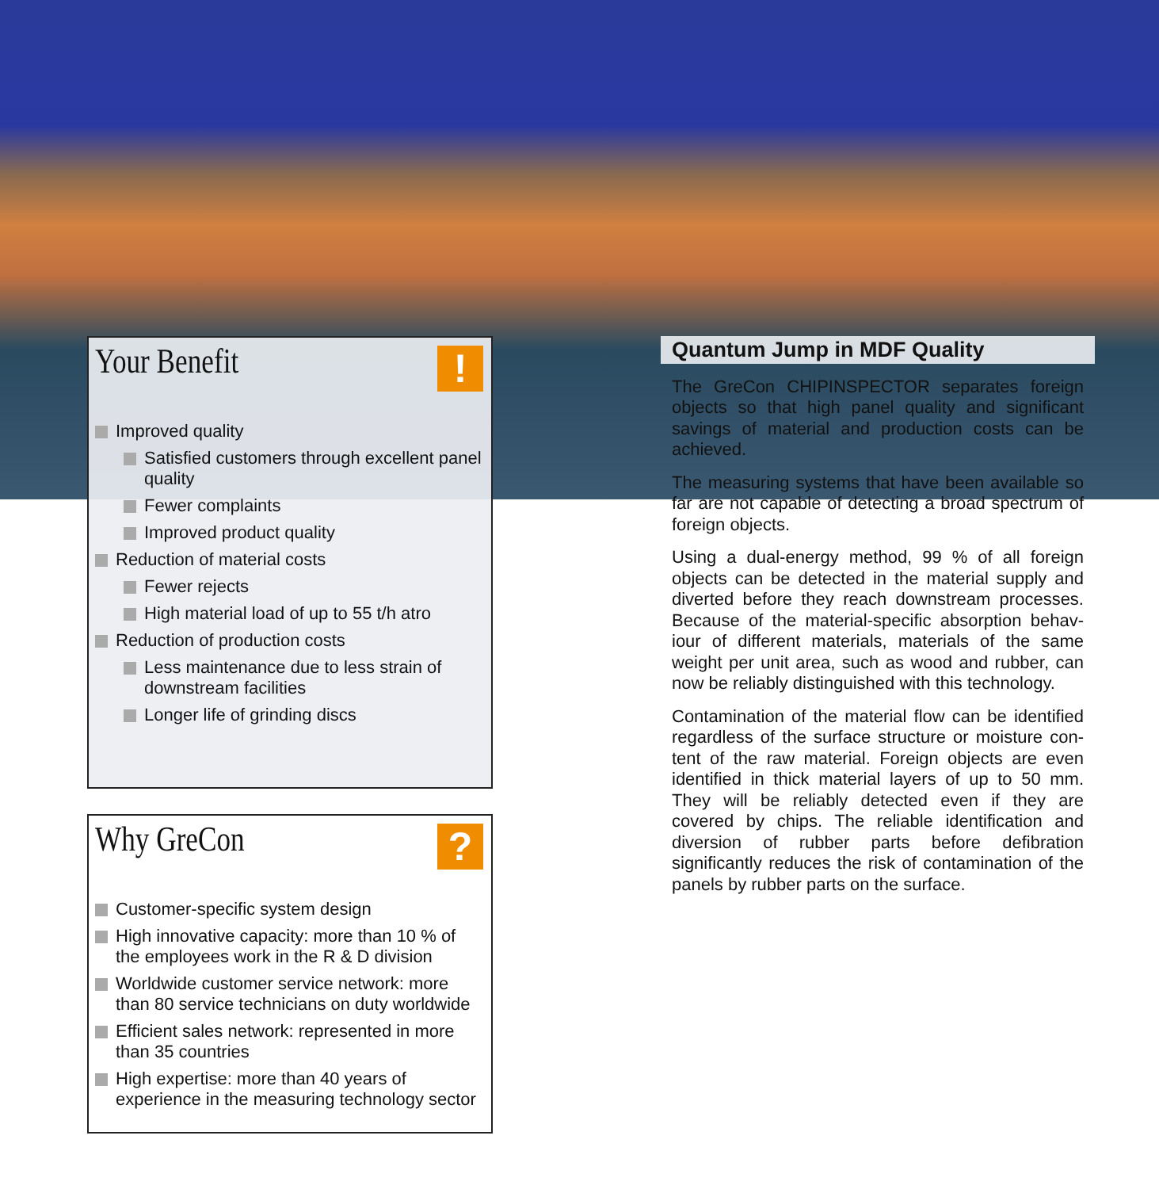Your Benefit
!
Improved quality
Satisfied customers through excellent panel quality
Fewer complaints
Improved product quality
Reduction of material costs
Fewer rejects
High material load of up to 55 t/h atro
Reduction of production costs
Less maintenance due to less strain of downstream facilities
Longer life of grinding discs
Why GreCon
?
Customer-specific system design
High innovative capacity: more than 10 % of the employees work in the R & D division
Worldwide customer service network: more than 80 service technicians on duty worldwide
Efficient sales network: represented in more than 35 countries
High expertise: more than 40 years of experience in the measuring technology sector
Quantum Jump in MDF Quality
The GreCon CHIPINSPECTOR separates foreign objects so that high panel quality and significant savings of material and production costs can be achieved.
The measuring systems that have been available so far are not capable of detecting a broad spectrum of foreign objects.
Using a dual-energy method, 99 % of all foreign objects can be detected in the material supply and diverted before they reach downstream processes. Because of the material-specific absorption behav-iour of different materials, materials of the same weight per unit area, such as wood and rubber, can now be reliably distinguished with this technology.
Contamination of the material flow can be identified regardless of the surface structure or moisture con-tent of the raw material. Foreign objects are even identified in thick material layers of up to 50 mm. They will be reliably detected even if they are covered by chips. The reliable identification and diversion of rubber parts before defibration significantly reduces the risk of contamination of the panels by rubber parts on the surface.